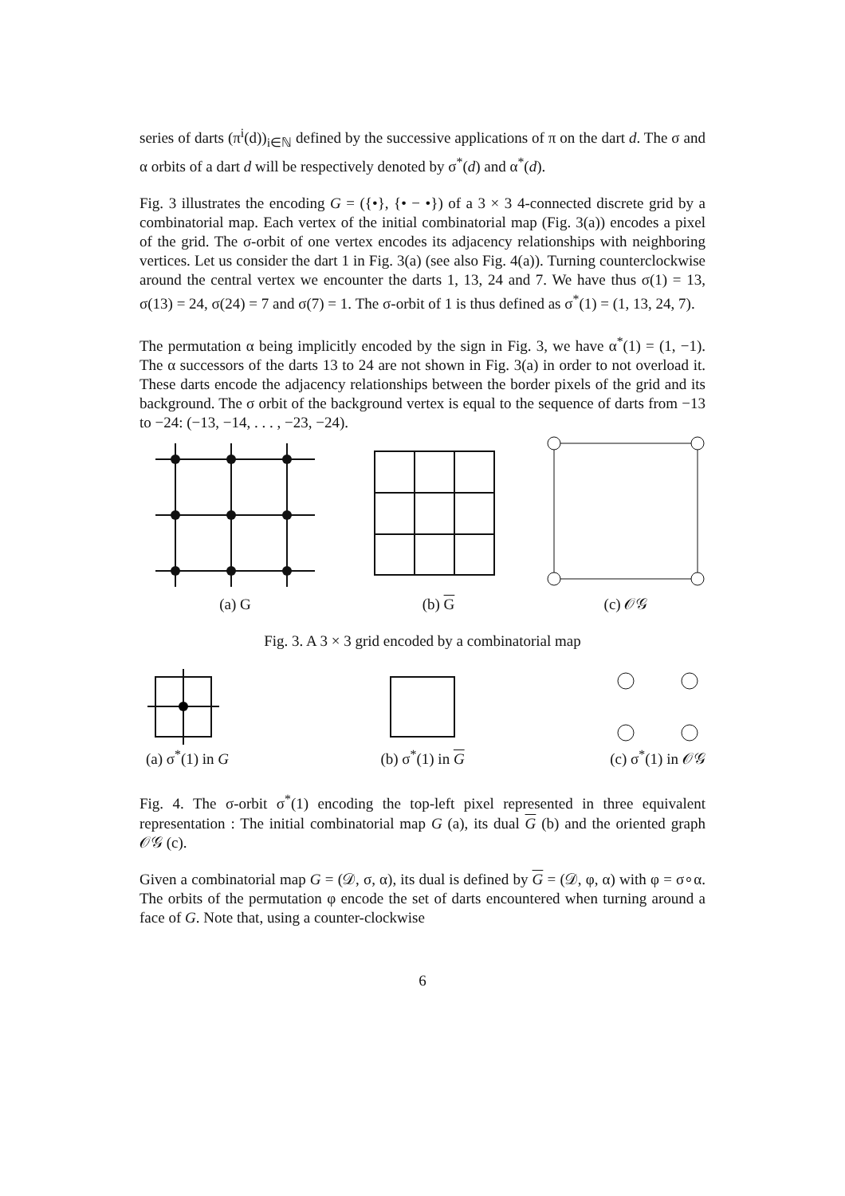series of darts (π<sup>i</sup>(d))<sub>i∈ℕ</sub> defined by the successive applications of π on the dart d. The σ and α orbits of a dart d will be respectively denoted by σ<sup>*</sup>(d) and α<sup>*</sup>(d).
Fig. 3 illustrates the encoding G = ({•}, {• − •}) of a 3 × 3 4-connected discrete grid by a combinatorial map. Each vertex of the initial combinatorial map (Fig. 3(a)) encodes a pixel of the grid. The σ-orbit of one vertex encodes its adjacency relationships with neighboring vertices. Let us consider the dart 1 in Fig. 3(a) (see also Fig. 4(a)). Turning counterclockwise around the central vertex we encounter the darts 1, 13, 24 and 7. We have thus σ(1) = 13, σ(13) = 24, σ(24) = 7 and σ(7) = 1. The σ-orbit of 1 is thus defined as σ<sup>*</sup>(1) = (1, 13, 24, 7).
The permutation α being implicitly encoded by the sign in Fig. 3, we have α<sup>*</sup>(1) = (1, −1). The α successors of the darts 13 to 24 are not shown in Fig. 3(a) in order to not overload it. These darts encode the adjacency relationships between the border pixels of the grid and its background. The σ orbit of the background vertex is equal to the sequence of darts from −13 to −24: (−13, −14, . . . , −23, −24).
(a) G
(b) G
(c) 𝒪𝒢
Fig. 3. A 3 × 3 grid encoded by a combinatorial map
(a) σ<sup>*</sup>(1) in G
(b) σ<sup>*</sup>(1) in G
(c) σ<sup>*</sup>(1) in 𝒪𝒢
Fig. 4. The σ-orbit σ<sup>*</sup>(1) encoding the top-left pixel represented in three equivalent representation : The initial combinatorial map G (a), its dual G (b) and the oriented graph 𝒪𝒢 (c).
Given a combinatorial map G = (𝒟, σ, α), its dual is defined by G = (𝒟, φ, α) with φ = σ∘α. The orbits of the permutation φ encode the set of darts encountered when turning around a face of G. Note that, using a counter-clockwise
6